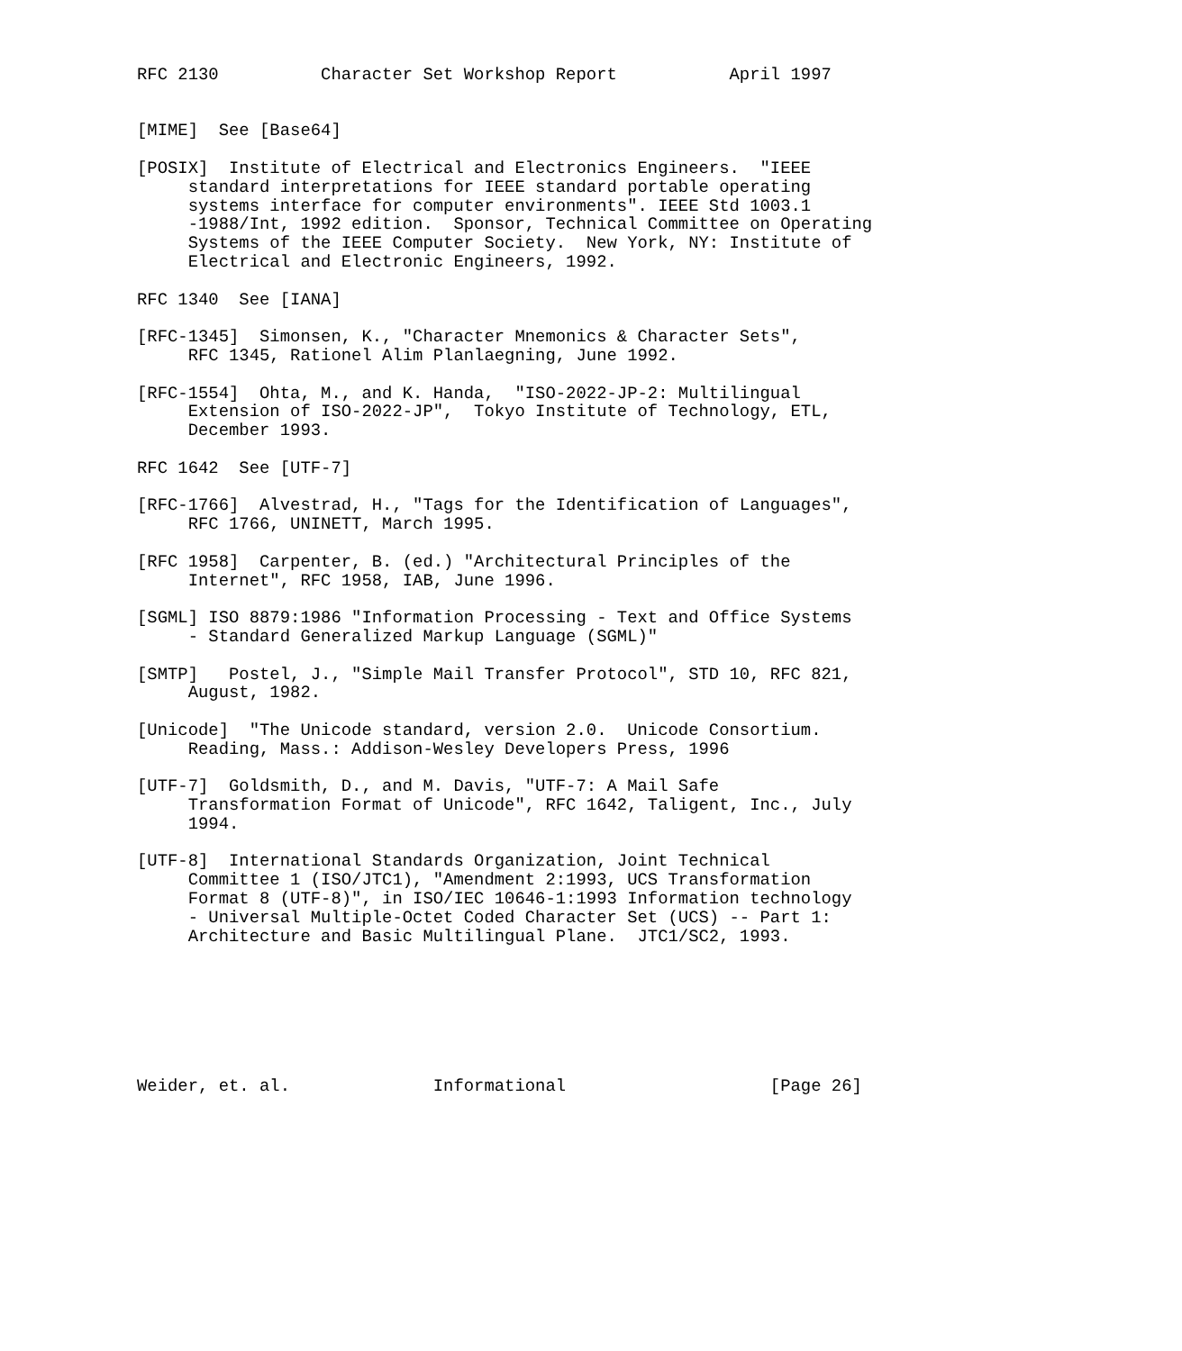RFC 2130          Character Set Workshop Report           April 1997


[MIME]  See [Base64]

[POSIX]  Institute of Electrical and Electronics Engineers.  "IEEE
     standard interpretations for IEEE standard portable operating
     systems interface for computer environments". IEEE Std 1003.1
     -1988/Int, 1992 edition.  Sponsor, Technical Committee on Operating
     Systems of the IEEE Computer Society.  New York, NY: Institute of
     Electrical and Electronic Engineers, 1992.

RFC 1340  See [IANA]

[RFC-1345]  Simonsen, K., "Character Mnemonics & Character Sets",
     RFC 1345, Rationel Alim Planlaegning, June 1992.

[RFC-1554]  Ohta, M., and K. Handa,  "ISO-2022-JP-2: Multilingual
     Extension of ISO-2022-JP",  Tokyo Institute of Technology, ETL,
     December 1993.

RFC 1642  See [UTF-7]

[RFC-1766]  Alvestrad, H., "Tags for the Identification of Languages",
     RFC 1766, UNINETT, March 1995.

[RFC 1958]  Carpenter, B. (ed.) "Architectural Principles of the
     Internet", RFC 1958, IAB, June 1996.

[SGML] ISO 8879:1986 "Information Processing - Text and Office Systems
     - Standard Generalized Markup Language (SGML)"

[SMTP]   Postel, J., "Simple Mail Transfer Protocol", STD 10, RFC 821,
     August, 1982.

[Unicode]  "The Unicode standard, version 2.0.  Unicode Consortium.
     Reading, Mass.: Addison-Wesley Developers Press, 1996

[UTF-7]  Goldsmith, D., and M. Davis, "UTF-7: A Mail Safe
     Transformation Format of Unicode", RFC 1642, Taligent, Inc., July
     1994.

[UTF-8]  International Standards Organization, Joint Technical
     Committee 1 (ISO/JTC1), "Amendment 2:1993, UCS Transformation
     Format 8 (UTF-8)", in ISO/IEC 10646-1:1993 Information technology
     - Universal Multiple-Octet Coded Character Set (UCS) -- Part 1:
     Architecture and Basic Multilingual Plane.  JTC1/SC2, 1993.







Weider, et. al.              Informational                    [Page 26]